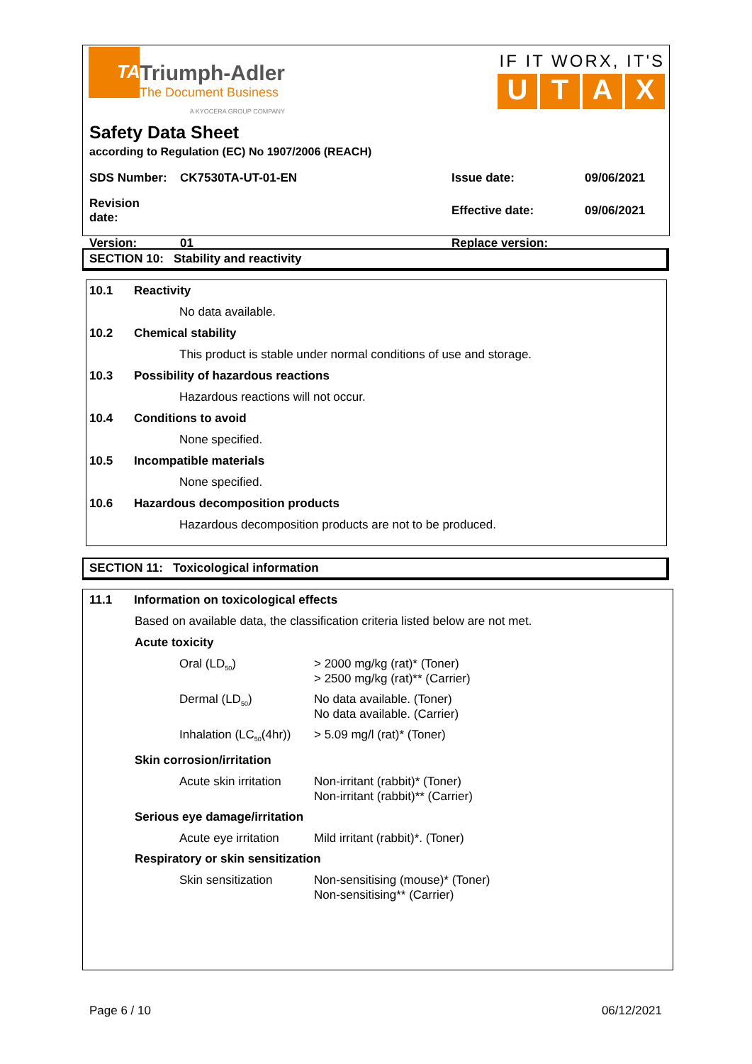TA
Triumph-Adler
The Document Business
A KYOCERA GROUP COMPANY
IF IT WORX, IT'S
UTAX
Safety Data Sheet
according to Regulation (EC) No 1907/2006 (REACH)
| SDS Number: | CK7530TA-UT-01-EN | Issue date: | 09/06/2021 |
| Revision date: | | Effective date: | 09/06/2021 |
| Version: | 01 | Replace version: | |
SECTION 10: Stability and reactivity
10.1 Reactivity
No data available.
10.2 Chemical stability
This product is stable under normal conditions of use and storage.
10.3 Possibility of hazardous reactions
Hazardous reactions will not occur.
10.4 Conditions to avoid
None specified.
10.5 Incompatible materials
None specified.
10.6 Hazardous decomposition products
Hazardous decomposition products are not to be produced.
SECTION 11: Toxicological information
11.1 Information on toxicological effects
Based on available data, the classification criteria listed below are not met.
Acute toxicity
| Oral (LD<sub>50</sub>) | > 2000 mg/kg (rat)* (Toner) > 2500 mg/kg (rat)** (Carrier) |
| Dermal (LD<sub>50</sub>) | No data available. (Toner) No data available. (Carrier) |
| Inhalation (LC<sub>50</sub>(4hr)) | > 5.09 mg/l (rat)* (Toner) |
Skin corrosion/irritation
| Acute skin irritation | Non-irritant (rabbit)* (Toner) Non-irritant (rabbit)** (Carrier) |
Serious eye damage/irritation
| Acute eye irritation | Mild irritant (rabbit)*. (Toner) |
Respiratory or skin sensitization
| Skin sensitization | Non-sensitising (mouse)* (Toner) Non-sensitising** (Carrier) |
Page 6 / 10 06/12/2021